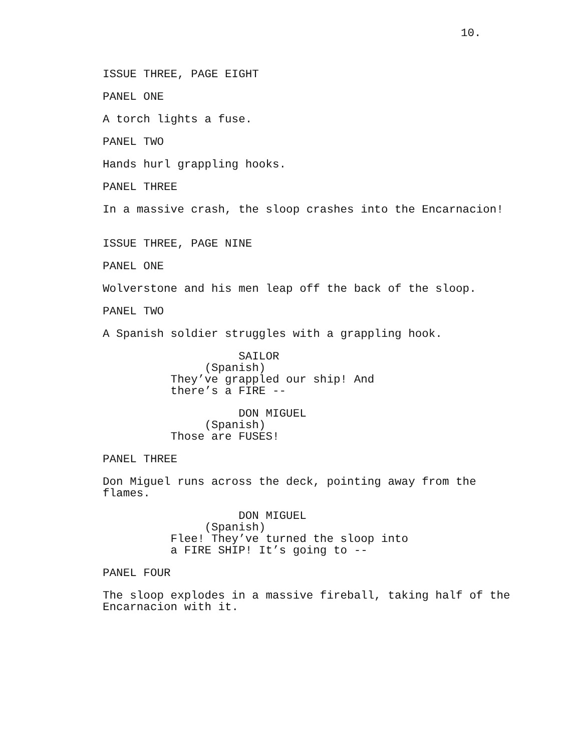10.
ISSUE THREE, PAGE EIGHT
PANEL ONE
A torch lights a fuse.
PANEL TWO
Hands hurl grappling hooks.
PANEL THREE
In a massive crash, the sloop crashes into the Encarnacion!
ISSUE THREE, PAGE NINE
PANEL ONE
Wolverstone and his men leap off the back of the sloop.
PANEL TWO
A Spanish soldier struggles with a grappling hook.
SAILOR (Spanish) They’ve grappled our ship! And there’s a FIRE --
DON MIGUEL (Spanish) Those are FUSES!
PANEL THREE
Don Miguel runs across the deck, pointing away from the flames.
DON MIGUEL (Spanish) Flee! They’ve turned the sloop into a FIRE SHIP! It’s going to --
PANEL FOUR
The sloop explodes in a massive fireball, taking half of the Encarnacion with it.